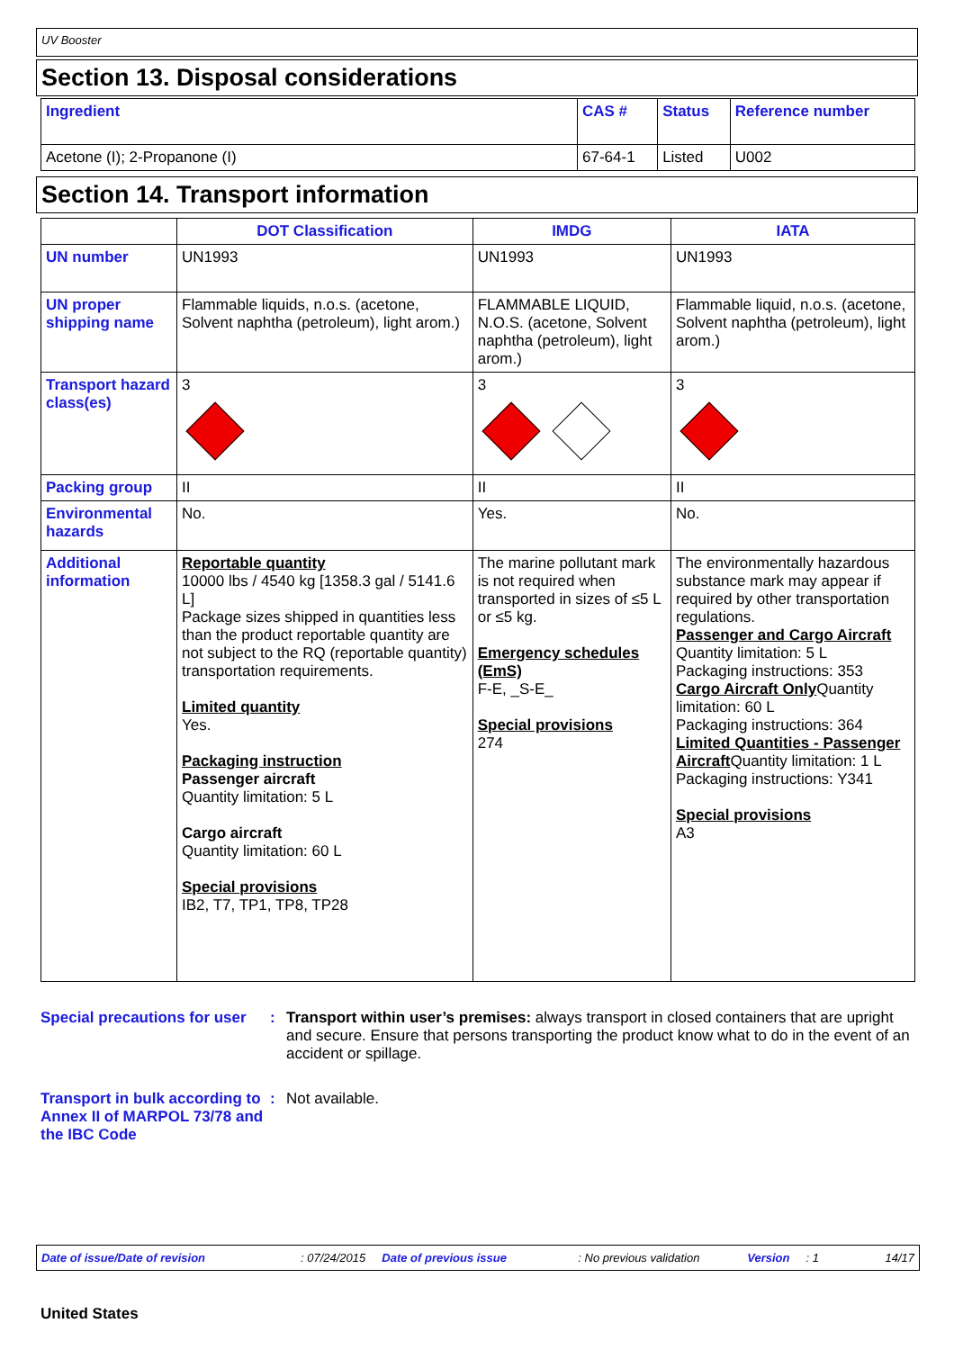UV Booster
Section 13. Disposal considerations
| Ingredient | CAS # | Status | Reference number |
| --- | --- | --- | --- |
| Acetone (I); 2-Propanone (I) | 67-64-1 | Listed | U002 |
Section 14. Transport information
| | DOT Classification | IMDG | IATA |
| --- | --- | --- | --- |
| UN number | UN1993 | UN1993 | UN1993 |
| UN proper shipping name | Flammable liquids, n.o.s. (acetone, Solvent naphtha (petroleum), light arom.) | FLAMMABLE LIQUID, N.O.S. (acetone, Solvent naphtha (petroleum), light arom.) | Flammable liquid, n.o.s. (acetone, Solvent naphtha (petroleum), light arom.) |
| Transport hazard class(es) | 3 | 3 | 3 |
| Packing group | II | II | II |
| Environmental hazards | No. | Yes. | No. |
| Additional information | Reportable quantity 10000 lbs / 4540 kg [1358.3 gal / 5141.6 L] Package sizes shipped in quantities less than the product reportable quantity are not subject to the RQ (reportable quantity) transportation requirements. Limited quantity Yes. Packaging instruction Passenger aircraft Quantity limitation: 5 L Cargo aircraft Quantity limitation: 60 L Special provisions IB2, T7, TP1, TP8, TP28 | The marine pollutant mark is not required when transported in sizes of ≤5 L or ≤5 kg. Emergency schedules (EmS) F-E, _S-E_ Special provisions 274 | The environmentally hazardous substance mark may appear if required by other transportation regulations. Passenger and Cargo Aircraft Quantity limitation: 5 L Packaging instructions: 353 Cargo Aircraft Only Quantity limitation: 60 L Packaging instructions: 364 Limited Quantities - Passenger Aircraft Quantity limitation: 1 L Packaging instructions: Y341 Special provisions A3 |
Special precautions for user
: Transport within user’s premises: always transport in closed containers that are upright and secure. Ensure that persons transporting the product know what to do in the event of an accident or spillage.
Transport in bulk according to Annex II of MARPOL 73/78 and the IBC Code
: Not available.
Date of issue/Date of revision: 07/24/2015 Date of previous issue: No previous validation Version: 1 14/17
United States